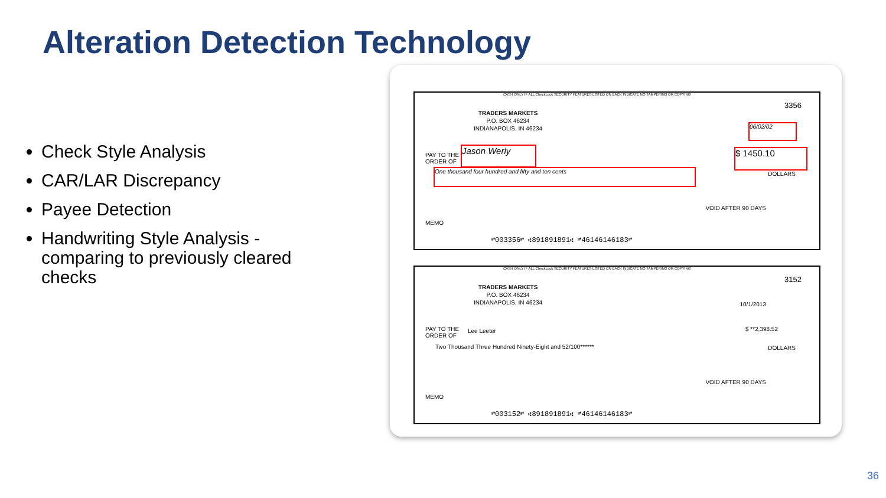Alteration Detection Technology
Check Style Analysis
CAR/LAR Discrepancy
Payee Detection
Handwriting Style Analysis - comparing to previously cleared checks
CASH ONLY IF ALL CheckLock SECURITY FEATURES LISTED ON BACK INDICATE NO TAMPERING OR COPYING
3356
TRADERS MARKETS
P.O. BOX 46234
INDIANAPOLIS, IN 46234
06/02/02
PAY TO THE
ORDER OF
Jason Werly $ 1450.10
One thousand four hundred and fifty and ten cents
DOLLARS
VOID AFTER 90 DAYS
MEMO
⑈003356⑈ ⑆891891891⑆ ⑈46146146183⑈
CASH ONLY IF ALL CheckLock SECURITY FEATURES LISTED ON BACK INDICATE NO TAMPERING OR COPYING
3152
TRADERS MARKETS
P.O. BOX 46234
INDIANAPOLIS, IN 46234
10/1/2013
PAY TO THE
ORDER OF
Lee Leeter $ **2,398.52
Two Thousand Three Hundred Ninety-Eight and 52/100******
DOLLARS
VOID AFTER 90 DAYS
MEMO
⑈003152⑈ ⑆891891891⑆ ⑈46146146183⑈
36